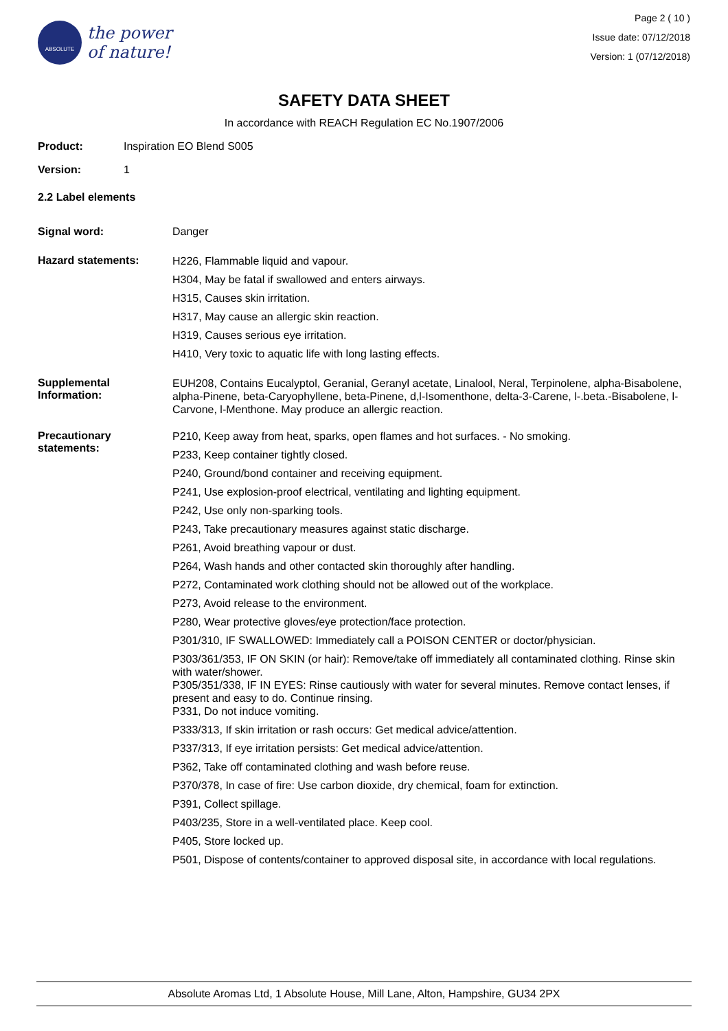ABSOLUTE
the power
of nature!
Page 2 ( 10 )
Issue date: 07/12/2018
Version: 1 (07/12/2018)
SAFETY DATA SHEET
In accordance with REACH Regulation EC No.1907/2006
Product: Inspiration EO Blend S005
Version: 1
2.2 Label elements
Signal word: Danger
Hazard statements:
H226, Flammable liquid and vapour.
H304, May be fatal if swallowed and enters airways.
H315, Causes skin irritation.
H317, May cause an allergic skin reaction.
H319, Causes serious eye irritation.
H410, Very toxic to aquatic life with long lasting effects.
Supplemental Information:
EUH208, Contains Eucalyptol, Geranial, Geranyl acetate, Linalool, Neral, Terpinolene, alpha-Bisabolene, alpha-Pinene, beta-Caryophyllene, beta-Pinene, d,l-Isomenthone, delta-3-Carene, l-.beta.-Bisabolene, l-Carvone, l-Menthone. May produce an allergic reaction.
Precautionary statements:
P210, Keep away from heat, sparks, open flames and hot surfaces. - No smoking.
P233, Keep container tightly closed.
P240, Ground/bond container and receiving equipment.
P241, Use explosion-proof electrical, ventilating and lighting equipment.
P242, Use only non-sparking tools.
P243, Take precautionary measures against static discharge.
P261, Avoid breathing vapour or dust.
P264, Wash hands and other contacted skin thoroughly after handling.
P272, Contaminated work clothing should not be allowed out of the workplace.
P273, Avoid release to the environment.
P280, Wear protective gloves/eye protection/face protection.
P301/310, IF SWALLOWED: Immediately call a POISON CENTER or doctor/physician.
P303/361/353, IF ON SKIN (or hair): Remove/take off immediately all contaminated clothing. Rinse skin with water/shower.
P305/351/338, IF IN EYES: Rinse cautiously with water for several minutes. Remove contact lenses, if present and easy to do. Continue rinsing.
P331, Do not induce vomiting.
P333/313, If skin irritation or rash occurs: Get medical advice/attention.
P337/313, If eye irritation persists: Get medical advice/attention.
P362, Take off contaminated clothing and wash before reuse.
P370/378, In case of fire: Use carbon dioxide, dry chemical, foam for extinction.
P391, Collect spillage.
P403/235, Store in a well-ventilated place. Keep cool.
P405, Store locked up.
P501, Dispose of contents/container to approved disposal site, in accordance with local regulations.
Absolute Aromas Ltd, 1 Absolute House, Mill Lane, Alton, Hampshire, GU34 2PX